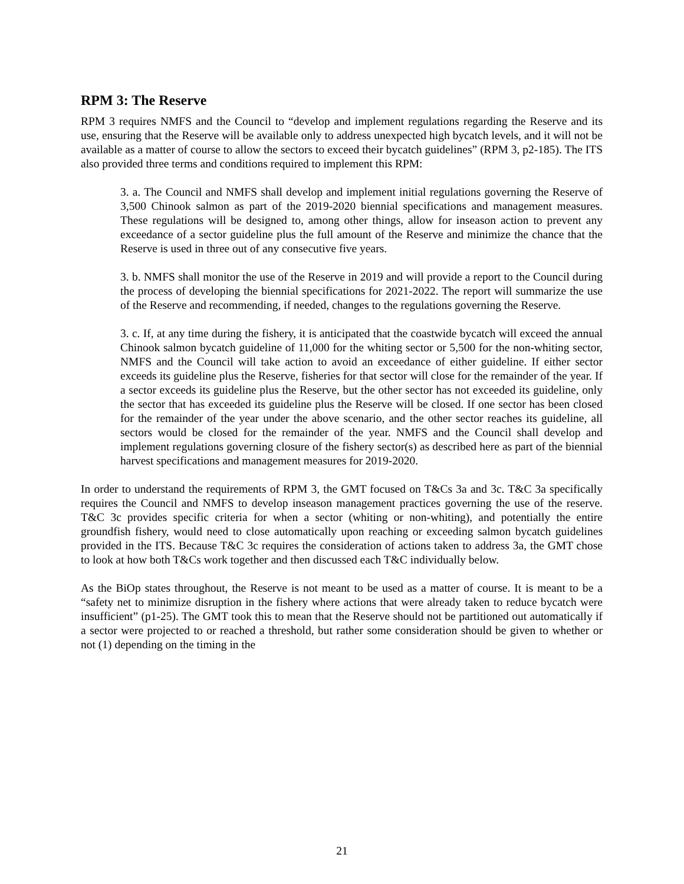RPM 3: The Reserve
RPM 3 requires NMFS and the Council to “develop and implement regulations regarding the Reserve and its use, ensuring that the Reserve will be available only to address unexpected high bycatch levels, and it will not be available as a matter of course to allow the sectors to exceed their bycatch guidelines” (RPM 3, p2-185). The ITS also provided three terms and conditions required to implement this RPM:
3. a. The Council and NMFS shall develop and implement initial regulations governing the Reserve of 3,500 Chinook salmon as part of the 2019-2020 biennial specifications and management measures. These regulations will be designed to, among other things, allow for inseason action to prevent any exceedance of a sector guideline plus the full amount of the Reserve and minimize the chance that the Reserve is used in three out of any consecutive five years.
3. b. NMFS shall monitor the use of the Reserve in 2019 and will provide a report to the Council during the process of developing the biennial specifications for 2021-2022. The report will summarize the use of the Reserve and recommending, if needed, changes to the regulations governing the Reserve.
3. c. If, at any time during the fishery, it is anticipated that the coastwide bycatch will exceed the annual Chinook salmon bycatch guideline of 11,000 for the whiting sector or 5,500 for the non-whiting sector, NMFS and the Council will take action to avoid an exceedance of either guideline. If either sector exceeds its guideline plus the Reserve, fisheries for that sector will close for the remainder of the year. If a sector exceeds its guideline plus the Reserve, but the other sector has not exceeded its guideline, only the sector that has exceeded its guideline plus the Reserve will be closed. If one sector has been closed for the remainder of the year under the above scenario, and the other sector reaches its guideline, all sectors would be closed for the remainder of the year. NMFS and the Council shall develop and implement regulations governing closure of the fishery sector(s) as described here as part of the biennial harvest specifications and management measures for 2019-2020.
In order to understand the requirements of RPM 3, the GMT focused on T&Cs 3a and 3c. T&C 3a specifically requires the Council and NMFS to develop inseason management practices governing the use of the reserve. T&C 3c provides specific criteria for when a sector (whiting or non-whiting), and potentially the entire groundfish fishery, would need to close automatically upon reaching or exceeding salmon bycatch guidelines provided in the ITS. Because T&C 3c requires the consideration of actions taken to address 3a, the GMT chose to look at how both T&Cs work together and then discussed each T&C individually below.
As the BiOp states throughout, the Reserve is not meant to be used as a matter of course. It is meant to be a “safety net to minimize disruption in the fishery where actions that were already taken to reduce bycatch were insufficient” (p1-25). The GMT took this to mean that the Reserve should not be partitioned out automatically if a sector were projected to or reached a threshold, but rather some consideration should be given to whether or not (1) depending on the timing in the
21